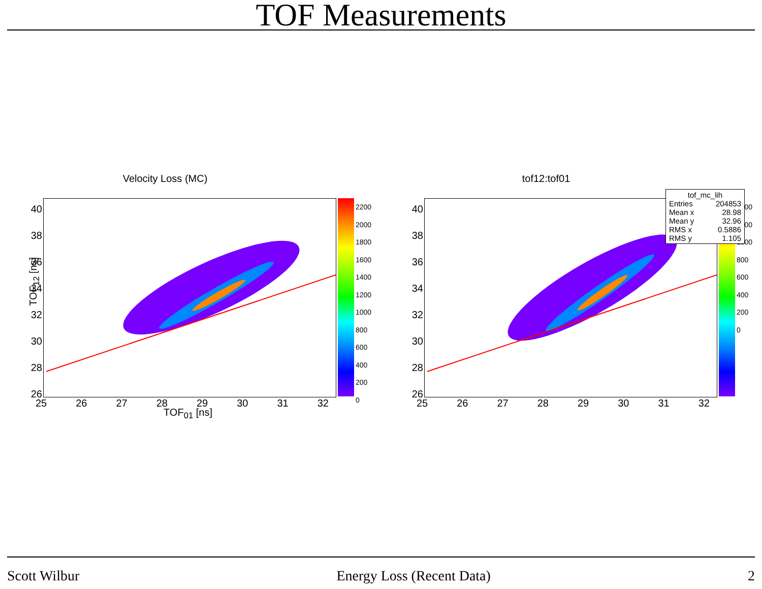TOF Measurements
Velocity Loss (MC)
40 38 36 34 32 30 28 26
2200
2000
1800
1600
1400
1200
1000
800
600
400
200
0
25 26 27 28 29 30 31 32
TOF<sub>12</sub> [ns]
TOF<sub>01</sub> [ns]
tof12:tof01
40 38 36 34 32 30 28 26
1400
1200
1000
800
600
400
200
0
25 26 27 28 29 30 31 32
tof_mc_lih
Entries 204853
Mean x 28.98
Mean y 32.96
RMS x 0.5886
RMS y 1.105
Scott Wilbur Energy Loss (Recent Data) 2